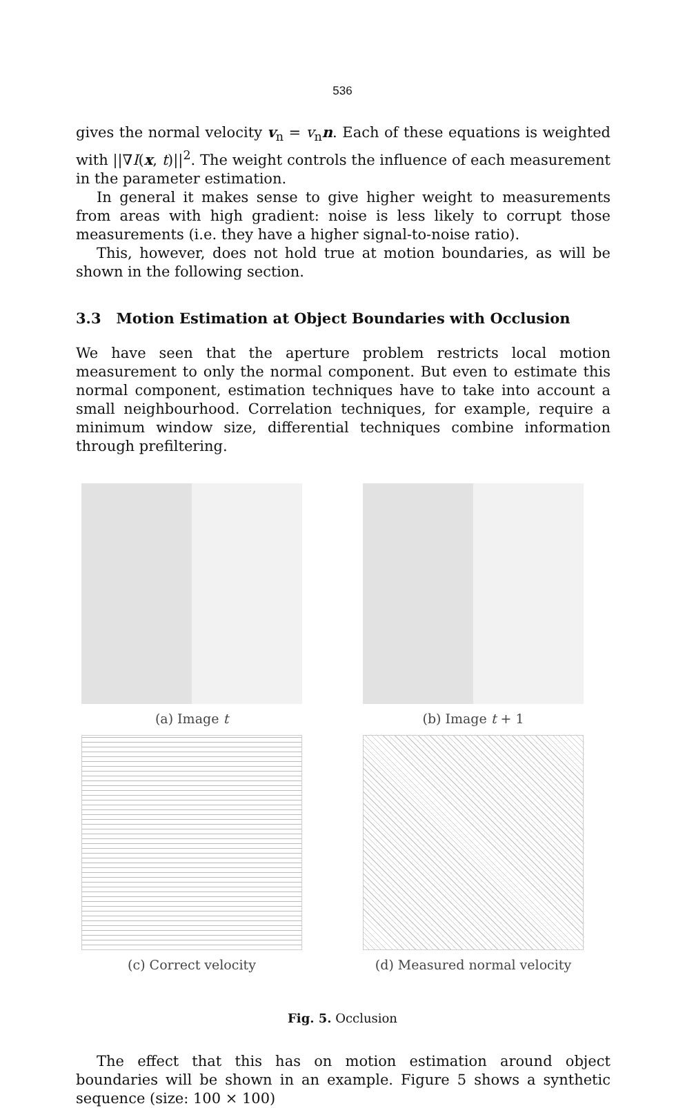536
gives the normal velocity v<sub>n</sub> = v<sub>n</sub>n. Each of these equations is weighted with ||∇I(x, t)||<sup>2</sup>. The weight controls the influence of each measurement in the parameter estimation.
In general it makes sense to give higher weight to measurements from areas with high gradient: noise is less likely to corrupt those measurements (i.e. they have a higher signal-to-noise ratio).
This, however, does not hold true at motion boundaries, as will be shown in the following section.
3.3 Motion Estimation at Object Boundaries with Occlusion
We have seen that the aperture problem restricts local motion measurement to only the normal component. But even to estimate this normal component, estimation techniques have to take into account a small neighbourhood. Correlation techniques, for example, require a minimum window size, differential techniques combine information through prefiltering.
(a) Image t
(b) Image t + 1
(c) Correct velocity
(d) Measured normal velocity
Fig. 5. Occlusion
The effect that this has on motion estimation around object boundaries will be shown in an example. Figure 5 shows a synthetic sequence (size: 100 × 100)